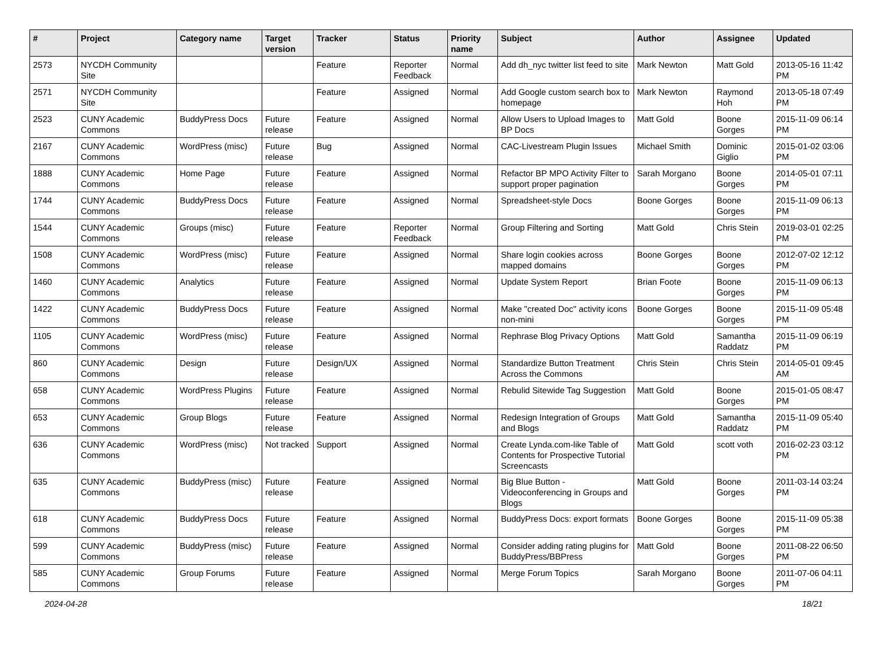| # | Project | Category name | Target version | Tracker | Status | Priority name | Subject | Author | Assignee | Updated |
| --- | --- | --- | --- | --- | --- | --- | --- | --- | --- | --- |
| 2573 | NYCDH Community Site | | | Feature | Reporter Feedback | Normal | Add dh_nyc twitter list feed to site | Mark Newton | Matt Gold | 2013-05-16 11:42 PM |
| 2571 | NYCDH Community Site | | | Feature | Assigned | Normal | Add Google custom search box to homepage | Mark Newton | Raymond Hoh | 2013-05-18 07:49 PM |
| 2523 | CUNY Academic Commons | BuddyPress Docs | Future release | Feature | Assigned | Normal | Allow Users to Upload Images to BP Docs | Matt Gold | Boone Gorges | 2015-11-09 06:14 PM |
| 2167 | CUNY Academic Commons | WordPress (misc) | Future release | Bug | Assigned | Normal | CAC-Livestream Plugin Issues | Michael Smith | Dominic Giglio | 2015-01-02 03:06 PM |
| 1888 | CUNY Academic Commons | Home Page | Future release | Feature | Assigned | Normal | Refactor BP MPO Activity Filter to support proper pagination | Sarah Morgano | Boone Gorges | 2014-05-01 07:11 PM |
| 1744 | CUNY Academic Commons | BuddyPress Docs | Future release | Feature | Assigned | Normal | Spreadsheet-style Docs | Boone Gorges | Boone Gorges | 2015-11-09 06:13 PM |
| 1544 | CUNY Academic Commons | Groups (misc) | Future release | Feature | Reporter Feedback | Normal | Group Filtering and Sorting | Matt Gold | Chris Stein | 2019-03-01 02:25 PM |
| 1508 | CUNY Academic Commons | WordPress (misc) | Future release | Feature | Assigned | Normal | Share login cookies across mapped domains | Boone Gorges | Boone Gorges | 2012-07-02 12:12 PM |
| 1460 | CUNY Academic Commons | Analytics | Future release | Feature | Assigned | Normal | Update System Report | Brian Foote | Boone Gorges | 2015-11-09 06:13 PM |
| 1422 | CUNY Academic Commons | BuddyPress Docs | Future release | Feature | Assigned | Normal | Make "created Doc" activity icons non-mini | Boone Gorges | Boone Gorges | 2015-11-09 05:48 PM |
| 1105 | CUNY Academic Commons | WordPress (misc) | Future release | Feature | Assigned | Normal | Rephrase Blog Privacy Options | Matt Gold | Samantha Raddatz | 2015-11-09 06:19 PM |
| 860 | CUNY Academic Commons | Design | Future release | Design/UX | Assigned | Normal | Standardize Button Treatment Across the Commons | Chris Stein | Chris Stein | 2014-05-01 09:45 AM |
| 658 | CUNY Academic Commons | WordPress Plugins | Future release | Feature | Assigned | Normal | Rebulid Sitewide Tag Suggestion | Matt Gold | Boone Gorges | 2015-01-05 08:47 PM |
| 653 | CUNY Academic Commons | Group Blogs | Future release | Feature | Assigned | Normal | Redesign Integration of Groups and Blogs | Matt Gold | Samantha Raddatz | 2015-11-09 05:40 PM |
| 636 | CUNY Academic Commons | WordPress (misc) | Not tracked | Support | Assigned | Normal | Create Lynda.com-like Table of Contents for Prospective Tutorial Screencasts | Matt Gold | scott voth | 2016-02-23 03:12 PM |
| 635 | CUNY Academic Commons | BuddyPress (misc) | Future release | Feature | Assigned | Normal | Big Blue Button - Videoconferencing in Groups and Blogs | Matt Gold | Boone Gorges | 2011-03-14 03:24 PM |
| 618 | CUNY Academic Commons | BuddyPress Docs | Future release | Feature | Assigned | Normal | BuddyPress Docs: export formats | Boone Gorges | Boone Gorges | 2015-11-09 05:38 PM |
| 599 | CUNY Academic Commons | BuddyPress (misc) | Future release | Feature | Assigned | Normal | Consider adding rating plugins for BuddyPress/BBPress | Matt Gold | Boone Gorges | 2011-08-22 06:50 PM |
| 585 | CUNY Academic Commons | Group Forums | Future release | Feature | Assigned | Normal | Merge Forum Topics | Sarah Morgano | Boone Gorges | 2011-07-06 04:11 PM |
2024-04-28 18/21